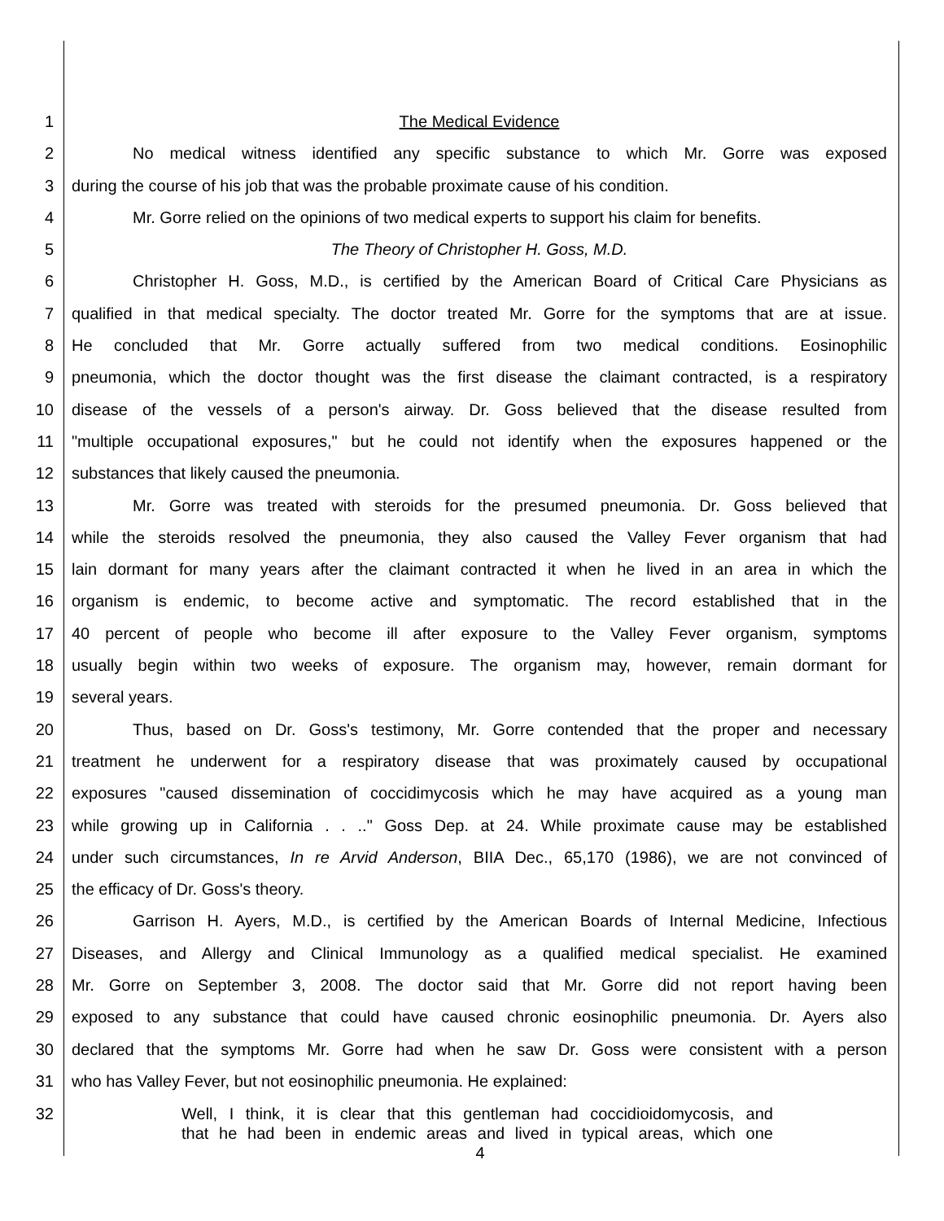1 The Medical Evidence
2 No medical witness identified any specific substance to which Mr. Gorre was exposed
3 during the course of his job that was the probable proximate cause of his condition.
4 Mr. Gorre relied on the opinions of two medical experts to support his claim for benefits.
5 The Theory of Christopher H. Goss, M.D.
6 Christopher H. Goss, M.D., is certified by the American Board of Critical Care Physicians as
7 qualified in that medical specialty. The doctor treated Mr. Gorre for the symptoms that are at issue.
8 He concluded that Mr. Gorre actually suffered from two medical conditions. Eosinophilic
9 pneumonia, which the doctor thought was the first disease the claimant contracted, is a respiratory
10 disease of the vessels of a person's airway. Dr. Goss believed that the disease resulted from
11 "multiple occupational exposures," but he could not identify when the exposures happened or the
12 substances that likely caused the pneumonia.
13 Mr. Gorre was treated with steroids for the presumed pneumonia. Dr. Goss believed that
14 while the steroids resolved the pneumonia, they also caused the Valley Fever organism that had
15 lain dormant for many years after the claimant contracted it when he lived in an area in which the
16 organism is endemic, to become active and symptomatic. The record established that in the
17 40 percent of people who become ill after exposure to the Valley Fever organism, symptoms
18 usually begin within two weeks of exposure. The organism may, however, remain dormant for
19 several years.
20 Thus, based on Dr. Goss's testimony, Mr. Gorre contended that the proper and necessary
21 treatment he underwent for a respiratory disease that was proximately caused by occupational
22 exposures "caused dissemination of coccidimycosis which he may have acquired as a young man
23 while growing up in California . . .." Goss Dep. at 24. While proximate cause may be established
24 under such circumstances, In re Arvid Anderson, BIIA Dec., 65,170 (1986), we are not convinced of
25 the efficacy of Dr. Goss's theory.
26 Garrison H. Ayers, M.D., is certified by the American Boards of Internal Medicine, Infectious
27 Diseases, and Allergy and Clinical Immunology as a qualified medical specialist. He examined
28 Mr. Gorre on September 3, 2008. The doctor said that Mr. Gorre did not report having been
29 exposed to any substance that could have caused chronic eosinophilic pneumonia. Dr. Ayers also
30 declared that the symptoms Mr. Gorre had when he saw Dr. Goss were consistent with a person
31 who has Valley Fever, but not eosinophilic pneumonia. He explained:
32 Well, I think, it is clear that this gentleman had coccidioidomycosis, and
that he had been in endemic areas and lived in typical areas, which one
4